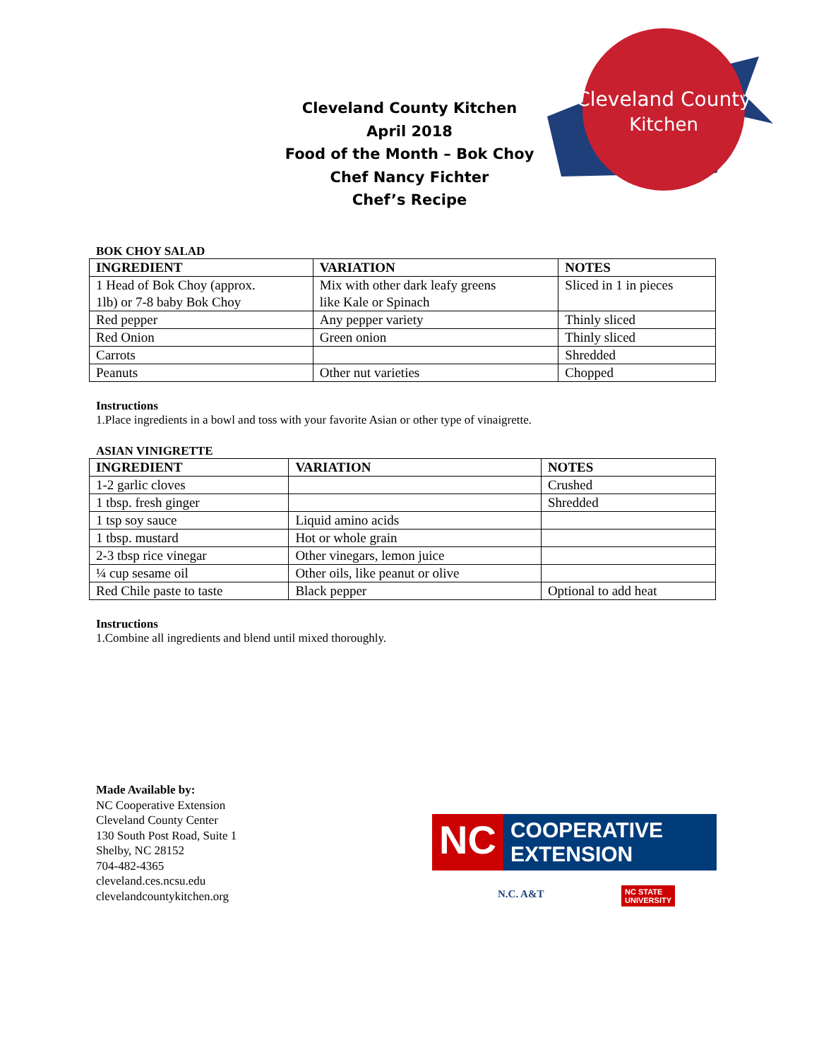Cleveland County Kitchen
April 2018
Food of the Month – Bok Choy
Chef Nancy Fichter
Chef’s Recipe
Cleveland County
Kitchen
BOK CHOY SALAD
| INGREDIENT | VARIATION | NOTES |
| --- | --- | --- |
| 1 Head of Bok Choy (approx. 1lb) or 7-8 baby Bok Choy | Mix with other dark leafy greens like Kale or Spinach | Sliced in 1 in pieces |
| Red pepper | Any pepper variety | Thinly sliced |
| Red Onion | Green onion | Thinly sliced |
| Carrots | | Shredded |
| Peanuts | Other nut varieties | Chopped |
Instructions
1.Place ingredients in a bowl and toss with your favorite Asian or other type of vinaigrette.
ASIAN VINIGRETTE
| INGREDIENT | VARIATION | NOTES |
| --- | --- | --- |
| 1-2 garlic cloves | | Crushed |
| 1 tbsp. fresh ginger | | Shredded |
| 1 tsp soy sauce | Liquid amino acids | |
| 1 tbsp. mustard | Hot or whole grain | |
| 2-3 tbsp rice vinegar | Other vinegars, lemon juice | |
| ¼ cup sesame oil | Other oils, like peanut or olive | |
| Red Chile paste to taste | Black pepper | Optional to add heat |
Instructions
1.Combine all ingredients and blend until mixed thoroughly.
Made Available by:
NC Cooperative Extension
Cleveland County Center
130 South Post Road, Suite 1
Shelby, NC 28152
704-482-4365
cleveland.ces.ncsu.edu
clevelandcountykitchen.org
NC
COOPERATIVE
EXTENSION
N.C. A&T
NC STATE
UNIVERSITY